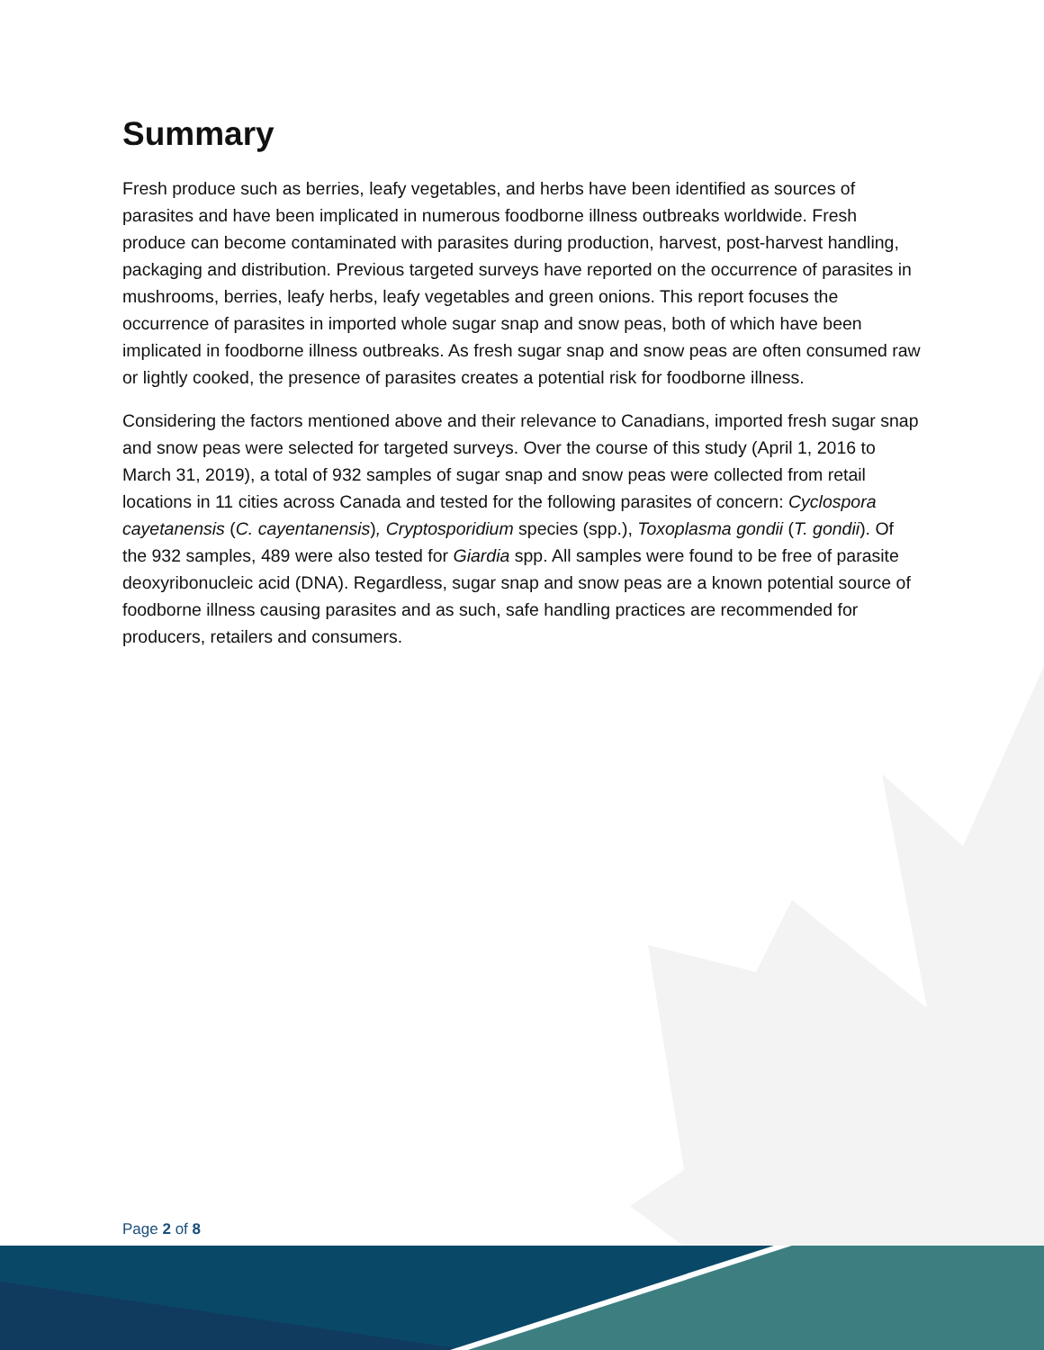Summary
Fresh produce such as berries, leafy vegetables, and herbs have been identified as sources of parasites and have been implicated in numerous foodborne illness outbreaks worldwide. Fresh produce can become contaminated with parasites during production, harvest, post-harvest handling, packaging and distribution. Previous targeted surveys have reported on the occurrence of parasites in mushrooms, berries, leafy herbs, leafy vegetables and green onions. This report focuses the occurrence of parasites in imported whole sugar snap and snow peas, both of which have been implicated in foodborne illness outbreaks. As fresh sugar snap and snow peas are often consumed raw or lightly cooked, the presence of parasites creates a potential risk for foodborne illness.
Considering the factors mentioned above and their relevance to Canadians, imported fresh sugar snap and snow peas were selected for targeted surveys. Over the course of this study (April 1, 2016 to March 31, 2019), a total of 932 samples of sugar snap and snow peas were collected from retail locations in 11 cities across Canada and tested for the following parasites of concern: Cyclospora cayetanensis (C. cayentanensis), Cryptosporidium species (spp.), Toxoplasma gondii (T. gondii). Of the 932 samples, 489 were also tested for Giardia spp. All samples were found to be free of parasite deoxyribonucleic acid (DNA). Regardless, sugar snap and snow peas are a known potential source of foodborne illness causing parasites and as such, safe handling practices are recommended for producers, retailers and consumers.
Page 2 of 8